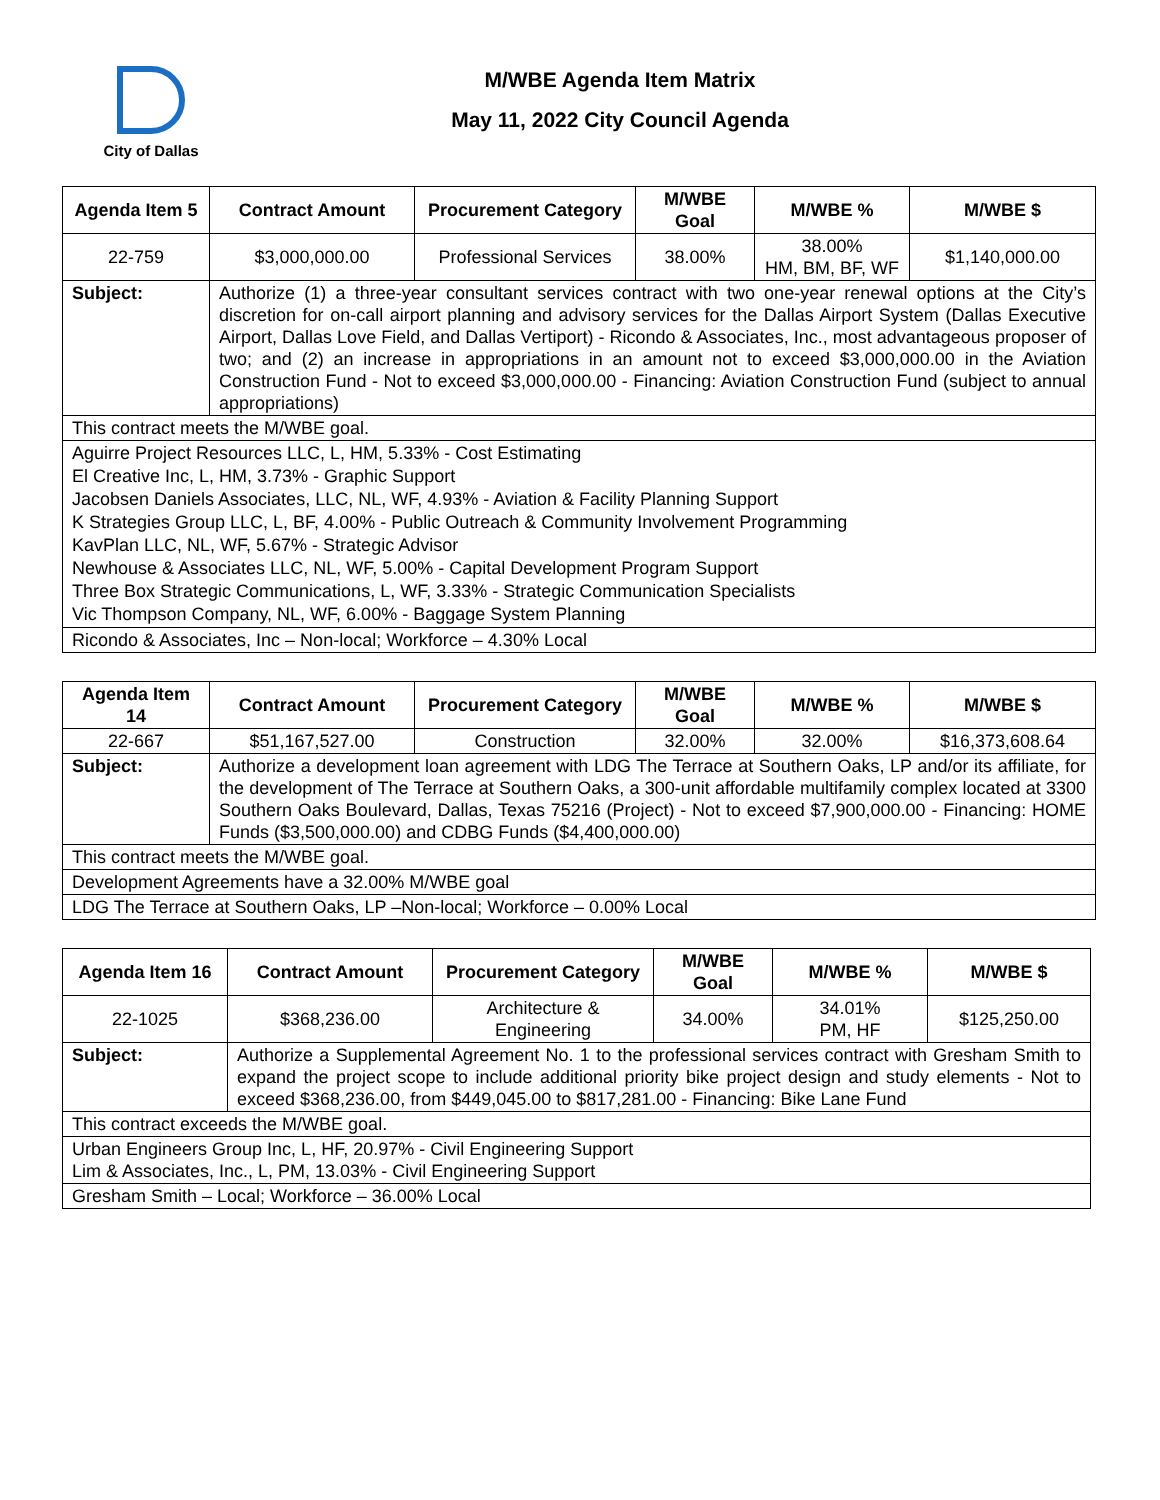City of Dallas
M/WBE Agenda Item Matrix
May 11, 2022 City Council Agenda
| Agenda Item 5 | Contract Amount | Procurement Category | M/WBE Goal | M/WBE % | M/WBE $ |
| --- | --- | --- | --- | --- | --- |
| 22-759 | $3,000,000.00 | Professional Services | 38.00% | 38.00% HM, BM, BF, WF | $1,140,000.00 |
| Subject: | Authorize (1) a three-year consultant services contract with two one-year renewal options at the City’s discretion for on-call airport planning and advisory services for the Dallas Airport System (Dallas Executive Airport, Dallas Love Field, and Dallas Vertiport) - Ricondo & Associates, Inc., most advantageous proposer of two; and (2) an increase in appropriations in an amount not to exceed $3,000,000.00 in the Aviation Construction Fund - Not to exceed $3,000,000.00 - Financing: Aviation Construction Fund (subject to annual appropriations) | | | | |
| This contract meets the M/WBE goal. | | | | | |
| Aguirre Project Resources LLC, L, HM, 5.33% - Cost Estimating El Creative Inc, L, HM, 3.73% - Graphic Support Jacobsen Daniels Associates, LLC, NL, WF, 4.93% - Aviation & Facility Planning Support K Strategies Group LLC, L, BF, 4.00% - Public Outreach & Community Involvement Programming KavPlan LLC, NL, WF, 5.67% - Strategic Advisor Newhouse & Associates LLC, NL, WF, 5.00% - Capital Development Program Support Three Box Strategic Communications, L, WF, 3.33% - Strategic Communication Specialists Vic Thompson Company, NL, WF, 6.00% - Baggage System Planning | | | | | |
| Ricondo & Associates, Inc – Non-local; Workforce – 4.30% Local | | | | | |
| Agenda Item 14 | Contract Amount | Procurement Category | M/WBE Goal | M/WBE % | M/WBE $ |
| --- | --- | --- | --- | --- | --- |
| 22-667 | $51,167,527.00 | Construction | 32.00% | 32.00% | $16,373,608.64 |
| Subject: | Authorize a development loan agreement with LDG The Terrace at Southern Oaks, LP and/or its affiliate, for the development of The Terrace at Southern Oaks, a 300-unit affordable multifamily complex located at 3300 Southern Oaks Boulevard, Dallas, Texas 75216 (Project) - Not to exceed $7,900,000.00 - Financing: HOME Funds ($3,500,000.00) and CDBG Funds ($4,400,000.00) | | | | |
| This contract meets the M/WBE goal. | | | | | |
| Development Agreements have a 32.00% M/WBE goal | | | | | |
| LDG The Terrace at Southern Oaks, LP –Non-local; Workforce – 0.00% Local | | | | | |
| Agenda Item 16 | Contract Amount | Procurement Category | M/WBE Goal | M/WBE % | M/WBE $ |
| --- | --- | --- | --- | --- | --- |
| 22-1025 | $368,236.00 | Architecture & Engineering | 34.00% | 34.01% PM, HF | $125,250.00 |
| Subject: | Authorize a Supplemental Agreement No. 1 to the professional services contract with Gresham Smith to expand the project scope to include additional priority bike project design and study elements - Not to exceed $368,236.00, from $449,045.00 to $817,281.00 - Financing: Bike Lane Fund | | | | |
| This contract exceeds the M/WBE goal. | | | | | |
| Urban Engineers Group Inc, L, HF, 20.97% - Civil Engineering Support Lim & Associates, Inc., L, PM, 13.03% - Civil Engineering Support | | | | | |
| Gresham Smith – Local; Workforce – 36.00% Local | | | | | |